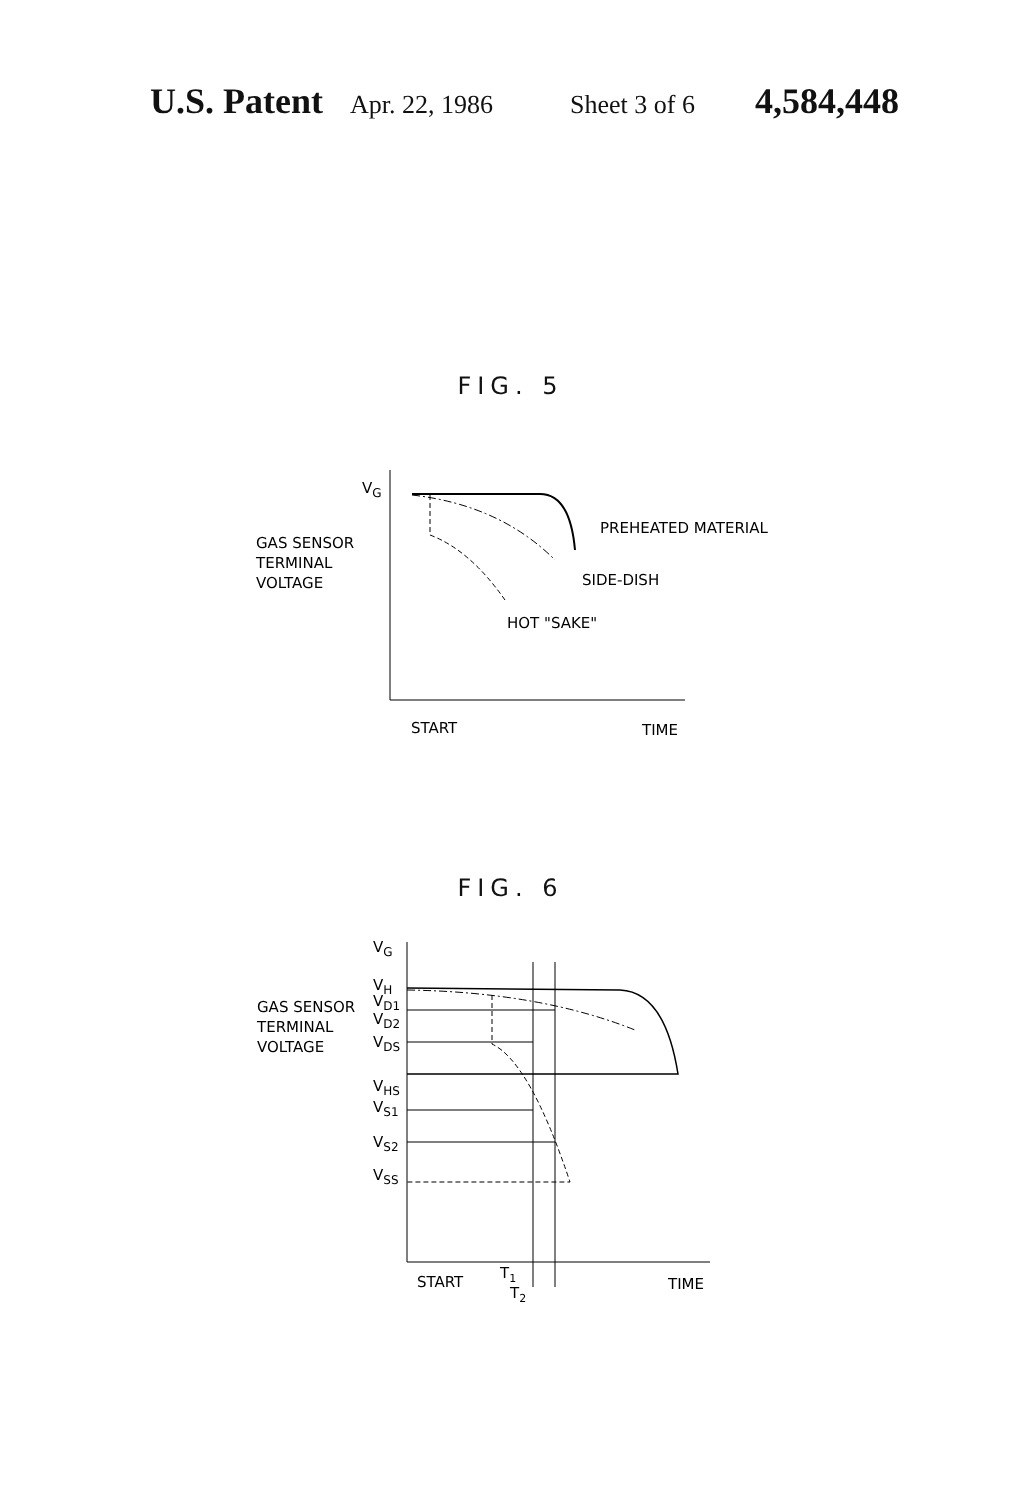U.S. Patent Apr. 22, 1986 Sheet 3 of 6 4,584,448
FIG. 5
VG
GAS SENSOR
TERMINAL
VOLTAGE
PREHEATED MATERIAL
SIDE-DISH
HOT "SAKE"
START
TIME
FIG. 6
VG
VH
VD1
VD2
VDS
VHS
VS1
VS2
VSS
GAS SENSOR
TERMINAL
VOLTAGE
START
TIME
T1
T2